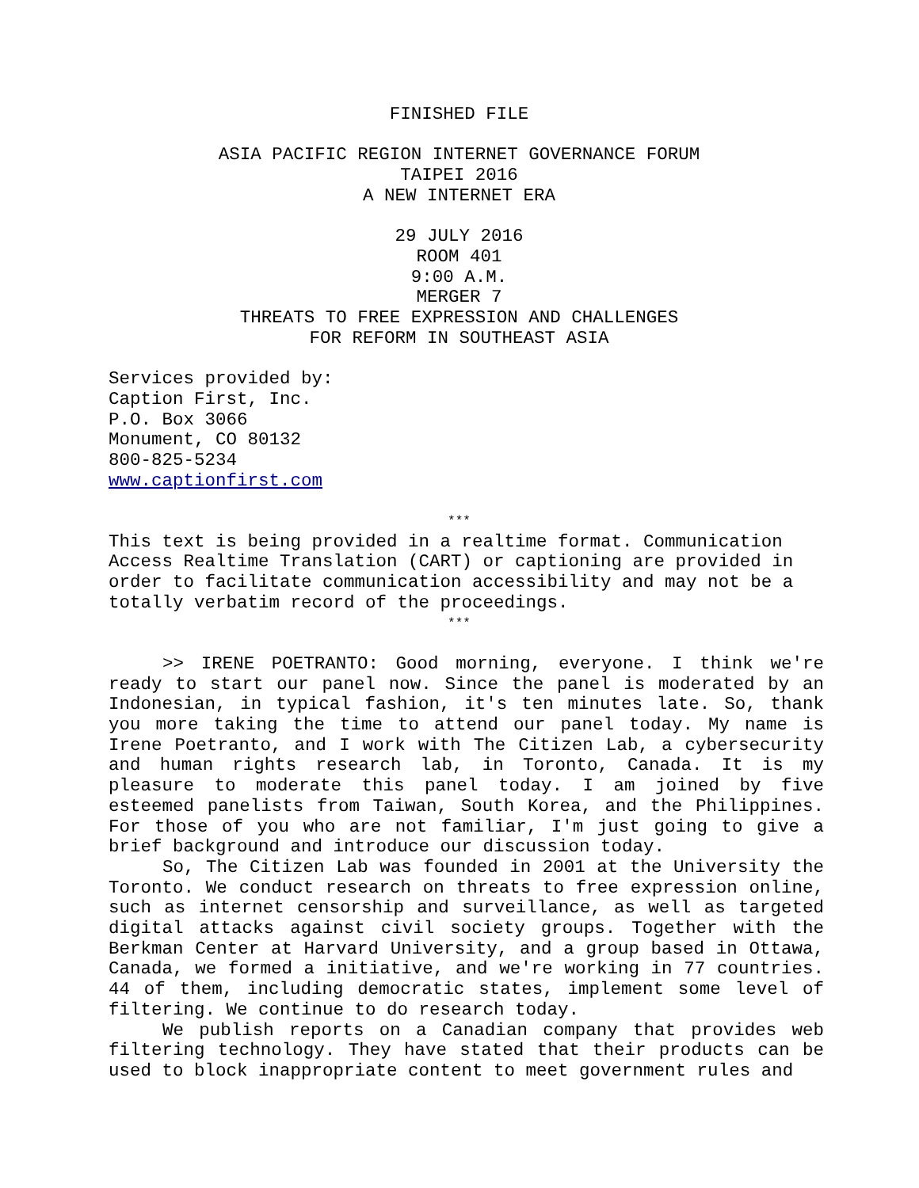FINISHED FILE
ASIA PACIFIC REGION INTERNET GOVERNANCE FORUM
TAIPEI 2016
A NEW INTERNET ERA
29 JULY 2016
ROOM 401
9:00 A.M.
MERGER 7
THREATS TO FREE EXPRESSION AND CHALLENGES
FOR REFORM IN SOUTHEAST ASIA
Services provided by:
Caption First, Inc.
P.O. Box 3066
Monument, CO 80132
800-825-5234
www.captionfirst.com
***
This text is being provided in a realtime format. Communication Access Realtime Translation (CART) or captioning are provided in order to facilitate communication accessibility and may not be a totally verbatim record of the proceedings.
***
>> IRENE POETRANTO: Good morning, everyone. I think we're ready to start our panel now. Since the panel is moderated by an Indonesian, in typical fashion, it's ten minutes late. So, thank you more taking the time to attend our panel today. My name is Irene Poetranto, and I work with The Citizen Lab, a cybersecurity and human rights research lab, in Toronto, Canada. It is my pleasure to moderate this panel today. I am joined by five esteemed panelists from Taiwan, South Korea, and the Philippines. For those of you who are not familiar, I'm just going to give a brief background and introduce our discussion today.
So, The Citizen Lab was founded in 2001 at the University the Toronto. We conduct research on threats to free expression online, such as internet censorship and surveillance, as well as targeted digital attacks against civil society groups. Together with the Berkman Center at Harvard University, and a group based in Ottawa, Canada, we formed a initiative, and we're working in 77 countries. 44 of them, including democratic states, implement some level of filtering. We continue to do research today.
We publish reports on a Canadian company that provides web filtering technology. They have stated that their products can be used to block inappropriate content to meet government rules and